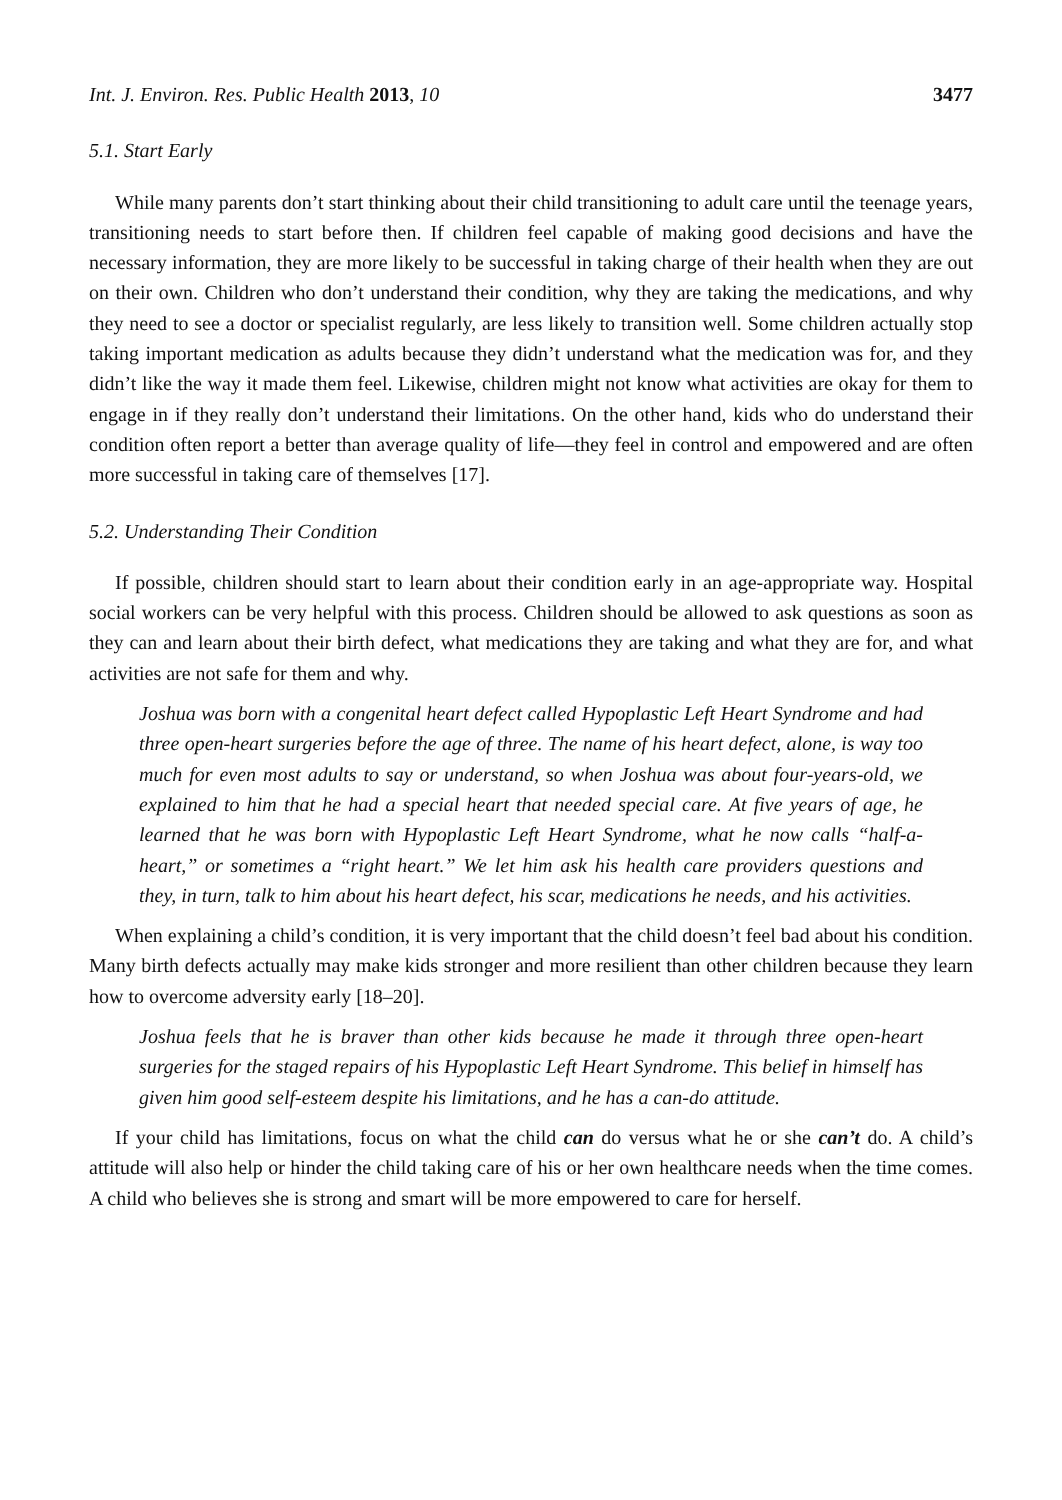Int. J. Environ. Res. Public Health 2013, 10 3477
5.1. Start Early
While many parents don’t start thinking about their child transitioning to adult care until the teenage years, transitioning needs to start before then. If children feel capable of making good decisions and have the necessary information, they are more likely to be successful in taking charge of their health when they are out on their own. Children who don’t understand their condition, why they are taking the medications, and why they need to see a doctor or specialist regularly, are less likely to transition well. Some children actually stop taking important medication as adults because they didn’t understand what the medication was for, and they didn’t like the way it made them feel. Likewise, children might not know what activities are okay for them to engage in if they really don’t understand their limitations. On the other hand, kids who do understand their condition often report a better than average quality of life—they feel in control and empowered and are often more successful in taking care of themselves [17].
5.2. Understanding Their Condition
If possible, children should start to learn about their condition early in an age-appropriate way. Hospital social workers can be very helpful with this process. Children should be allowed to ask questions as soon as they can and learn about their birth defect, what medications they are taking and what they are for, and what activities are not safe for them and why.
Joshua was born with a congenital heart defect called Hypoplastic Left Heart Syndrome and had three open-heart surgeries before the age of three. The name of his heart defect, alone, is way too much for even most adults to say or understand, so when Joshua was about four-years-old, we explained to him that he had a special heart that needed special care. At five years of age, he learned that he was born with Hypoplastic Left Heart Syndrome, what he now calls “half-a-heart,” or sometimes a “right heart.” We let him ask his health care providers questions and they, in turn, talk to him about his heart defect, his scar, medications he needs, and his activities.
When explaining a child’s condition, it is very important that the child doesn’t feel bad about his condition. Many birth defects actually may make kids stronger and more resilient than other children because they learn how to overcome adversity early [18–20].
Joshua feels that he is braver than other kids because he made it through three open-heart surgeries for the staged repairs of his Hypoplastic Left Heart Syndrome. This belief in himself has given him good self-esteem despite his limitations, and he has a can-do attitude.
If your child has limitations, focus on what the child can do versus what he or she can’t do. A child’s attitude will also help or hinder the child taking care of his or her own healthcare needs when the time comes. A child who believes she is strong and smart will be more empowered to care for herself.